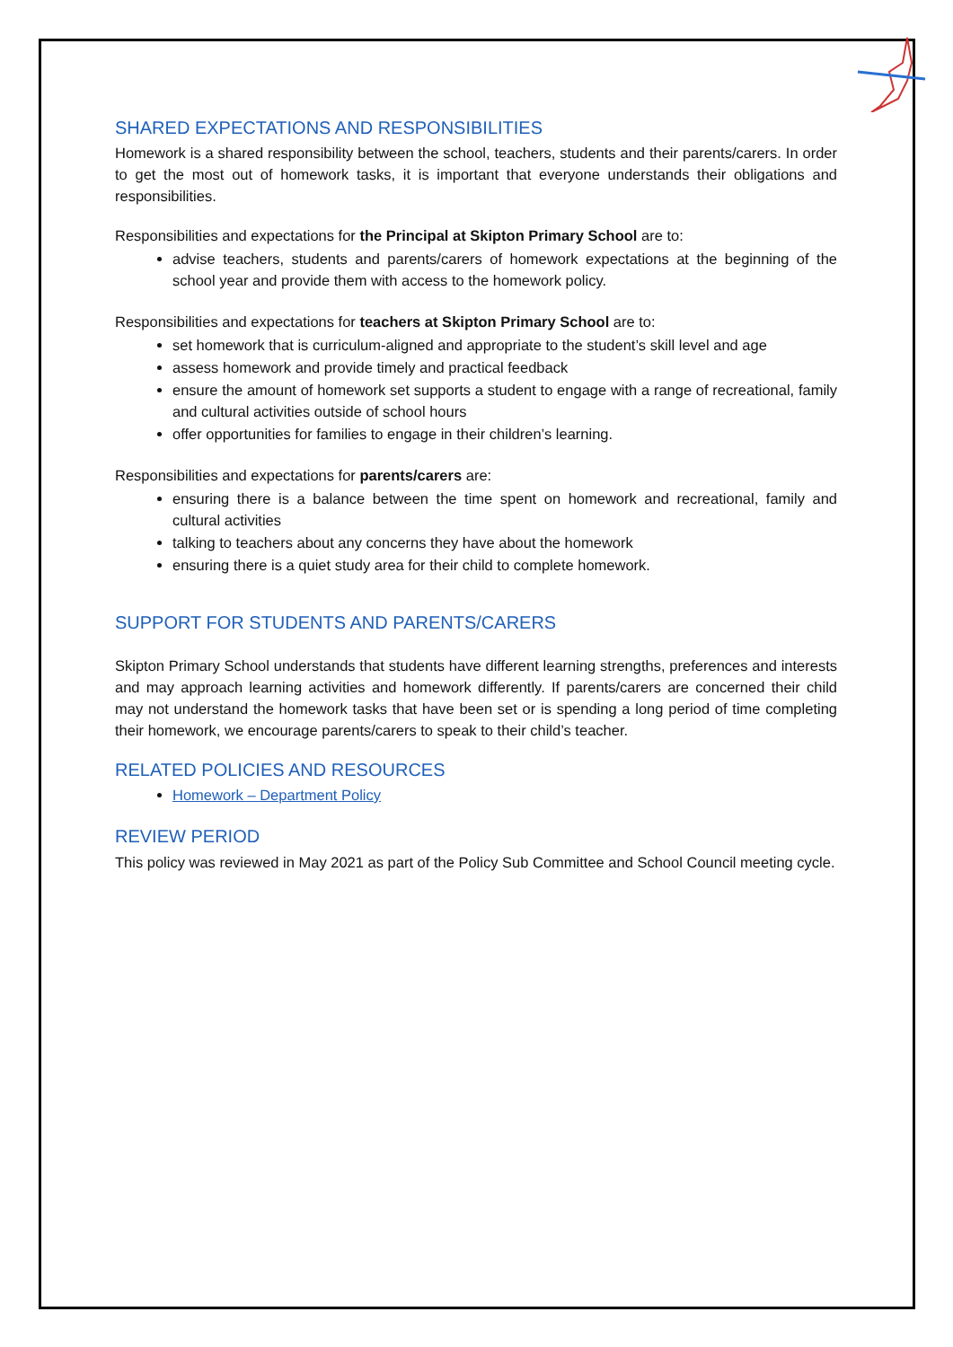SHARED EXPECTATIONS AND RESPONSIBILITIES
Homework is a shared responsibility between the school, teachers, students and their parents/carers. In order to get the most out of homework tasks, it is important that everyone understands their obligations and responsibilities.
Responsibilities and expectations for the Principal at Skipton Primary School are to:
advise teachers, students and parents/carers of homework expectations at the beginning of the school year and provide them with access to the homework policy.
Responsibilities and expectations for teachers at Skipton Primary School are to:
set homework that is curriculum-aligned and appropriate to the student’s skill level and age
assess homework and provide timely and practical feedback
ensure the amount of homework set supports a student to engage with a range of recreational, family and cultural activities outside of school hours
offer opportunities for families to engage in their children’s learning.
Responsibilities and expectations for parents/carers are:
ensuring there is a balance between the time spent on homework and recreational, family and cultural activities
talking to teachers about any concerns they have about the homework
ensuring there is a quiet study area for their child to complete homework.
SUPPORT FOR STUDENTS AND PARENTS/CARERS
Skipton Primary School understands that students have different learning strengths, preferences and interests and may approach learning activities and homework differently. If parents/carers are concerned their child may not understand the homework tasks that have been set or is spending a long period of time completing their homework, we encourage parents/carers to speak to their child’s teacher.
RELATED POLICIES AND RESOURCES
Homework – Department Policy
REVIEW PERIOD
This policy was reviewed in May 2021 as part of the Policy Sub Committee and School Council meeting cycle.